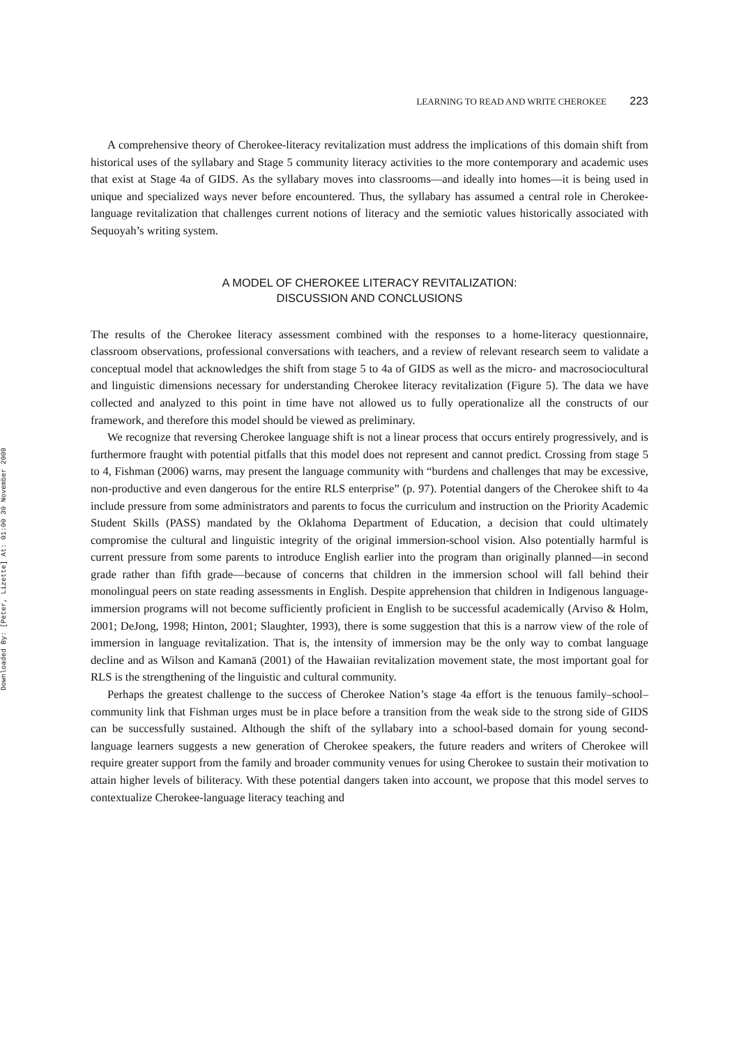Downloaded By: [Peter, Lizette] At: 01:00 30 November 2009
LEARNING TO READ AND WRITE CHEROKEE 223
A comprehensive theory of Cherokee-literacy revitalization must address the implications of this domain shift from historical uses of the syllabary and Stage 5 community literacy activities to the more contemporary and academic uses that exist at Stage 4a of GIDS. As the syllabary moves into classrooms—and ideally into homes—it is being used in unique and specialized ways never before encountered. Thus, the syllabary has assumed a central role in Cherokee-language revitalization that challenges current notions of literacy and the semiotic values historically associated with Sequoyah’s writing system.
A MODEL OF CHEROKEE LITERACY REVITALIZATION:
DISCUSSION AND CONCLUSIONS
The results of the Cherokee literacy assessment combined with the responses to a home-literacy questionnaire, classroom observations, professional conversations with teachers, and a review of relevant research seem to validate a conceptual model that acknowledges the shift from stage 5 to 4a of GIDS as well as the micro- and macrosociocultural and linguistic dimensions necessary for understanding Cherokee literacy revitalization (Figure 5). The data we have collected and analyzed to this point in time have not allowed us to fully operationalize all the constructs of our framework, and therefore this model should be viewed as preliminary.
We recognize that reversing Cherokee language shift is not a linear process that occurs entirely progressively, and is furthermore fraught with potential pitfalls that this model does not represent and cannot predict. Crossing from stage 5 to 4, Fishman (2006) warns, may present the language community with “burdens and challenges that may be excessive, non-productive and even dangerous for the entire RLS enterprise” (p. 97). Potential dangers of the Cherokee shift to 4a include pressure from some administrators and parents to focus the curriculum and instruction on the Priority Academic Student Skills (PASS) mandated by the Oklahoma Department of Education, a decision that could ultimately compromise the cultural and linguistic integrity of the original immersion-school vision. Also potentially harmful is current pressure from some parents to introduce English earlier into the program than originally planned—in second grade rather than fifth grade—because of concerns that children in the immersion school will fall behind their monolingual peers on state reading assessments in English. Despite apprehension that children in Indigenous language-immersion programs will not become sufficiently proficient in English to be successful academically (Arviso & Holm, 2001; DeJong, 1998; Hinton, 2001; Slaughter, 1993), there is some suggestion that this is a narrow view of the role of immersion in language revitalization. That is, the intensity of immersion may be the only way to combat language decline and as Wilson and Kamanā (2001) of the Hawaiian revitalization movement state, the most important goal for RLS is the strengthening of the linguistic and cultural community.
Perhaps the greatest challenge to the success of Cherokee Nation’s stage 4a effort is the tenuous family–school–community link that Fishman urges must be in place before a transition from the weak side to the strong side of GIDS can be successfully sustained. Although the shift of the syllabary into a school-based domain for young second-language learners suggests a new generation of Cherokee speakers, the future readers and writers of Cherokee will require greater support from the family and broader community venues for using Cherokee to sustain their motivation to attain higher levels of biliteracy. With these potential dangers taken into account, we propose that this model serves to contextualize Cherokee-language literacy teaching and